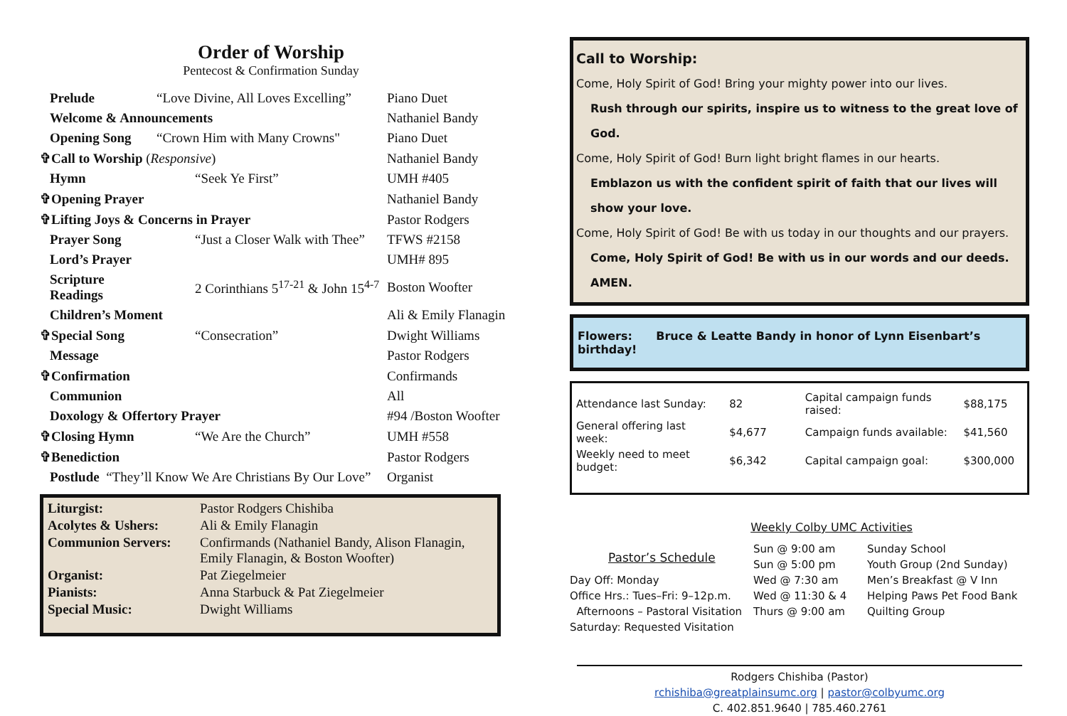Order of Worship
Pentecost & Confirmation Sunday
| Prelude | “Love Divine, All Loves Excelling” | Piano Duet |
| Welcome & Announcements | | Nathaniel Bandy |
| Opening Song | “Crown Him with Many Crowns" | Piano Duet |
| ✞Call to Worship ( Responsive ) | | Nathaniel Bandy |
| Hymn | “Seek Ye First” | UMH #405 |
| ✞Opening Prayer | | Nathaniel Bandy |
| ✞Lifting Joys & Concerns in Prayer | | Pastor Rodgers |
| Prayer Song | “Just a Closer Walk with Thee” | TFWS #2158 |
| Lord’s Prayer | | UMH# 895 |
| Scripture Readings | 2 Corinthians 5<sup>17-21</sup> & John 15<sup>4-7</sup> | Boston Woofter |
| Children’s Moment | | Ali & Emily Flanagin |
| ✞Special Song | “Consecration” | Dwight Williams |
| Message | | Pastor Rodgers |
| ✞Confirmation | | Confirmands |
| Communion | | All |
| Doxology & Offertory Prayer | | #94 /Boston Woofter |
| ✞Closing Hymn | “We Are the Church” | UMH #558 |
| ✞Benediction | | Pastor Rodgers |
| Postlude “They’ll Know We Are Christians By Our Love” | | Organist |
| Liturgist: | Pastor Rodgers Chishiba |
| Acolytes & Ushers: | Ali & Emily Flanagin |
| Communion Servers: | Confirmands (Nathaniel Bandy, Alison Flanagin, Emily Flanagin, & Boston Woofter) |
| Organist: | Pat Ziegelmeier |
| Pianists: | Anna Starbuck & Pat Ziegelmeier |
| Special Music: | Dwight Williams |
Call to Worship:
Come, Holy Spirit of God! Bring your mighty power into our lives.
Rush through our spirits, inspire us to witness to the great love of God.
Come, Holy Spirit of God! Burn light bright flames in our hearts.
Emblazon us with the confident spirit of faith that our lives will show your love.
Come, Holy Spirit of God! Be with us today in our thoughts and our prayers.
Come, Holy Spirit of God! Be with us in our words and our deeds. AMEN.
Flowers: Bruce & Leatte Bandy in honor of Lynn Eisenbart’s birthday!
| Attendance last Sunday: | 82 | Capital campaign funds raised: | $88,175 |
| General offering last week: | $4,677 | Campaign funds available: | $41,560 |
| Weekly need to meet budget: | $6,342 | Capital campaign goal: | $300,000 |
Weekly Colby UMC Activities
Pastor’s Schedule
Day Off: Monday
Office Hrs.: Tues–Fri: 9–12p.m.
Afternoons – Pastoral Visitation
Saturday: Requested Visitation
Sun @ 9:00 am
Sun @ 5:00 pm
Wed @ 7:30 am
Wed @ 11:30 & 4
Thurs @ 9:00 am
Sunday School
Youth Group (2nd Sunday)
Men’s Breakfast @ V Inn
Helping Paws Pet Food Bank
Quilting Group
Rodgers Chishiba (Pastor)
rchishiba@greatplainsumc.org | pastor@colbyumc.org
C. 402.851.9640 | 785.460.2761